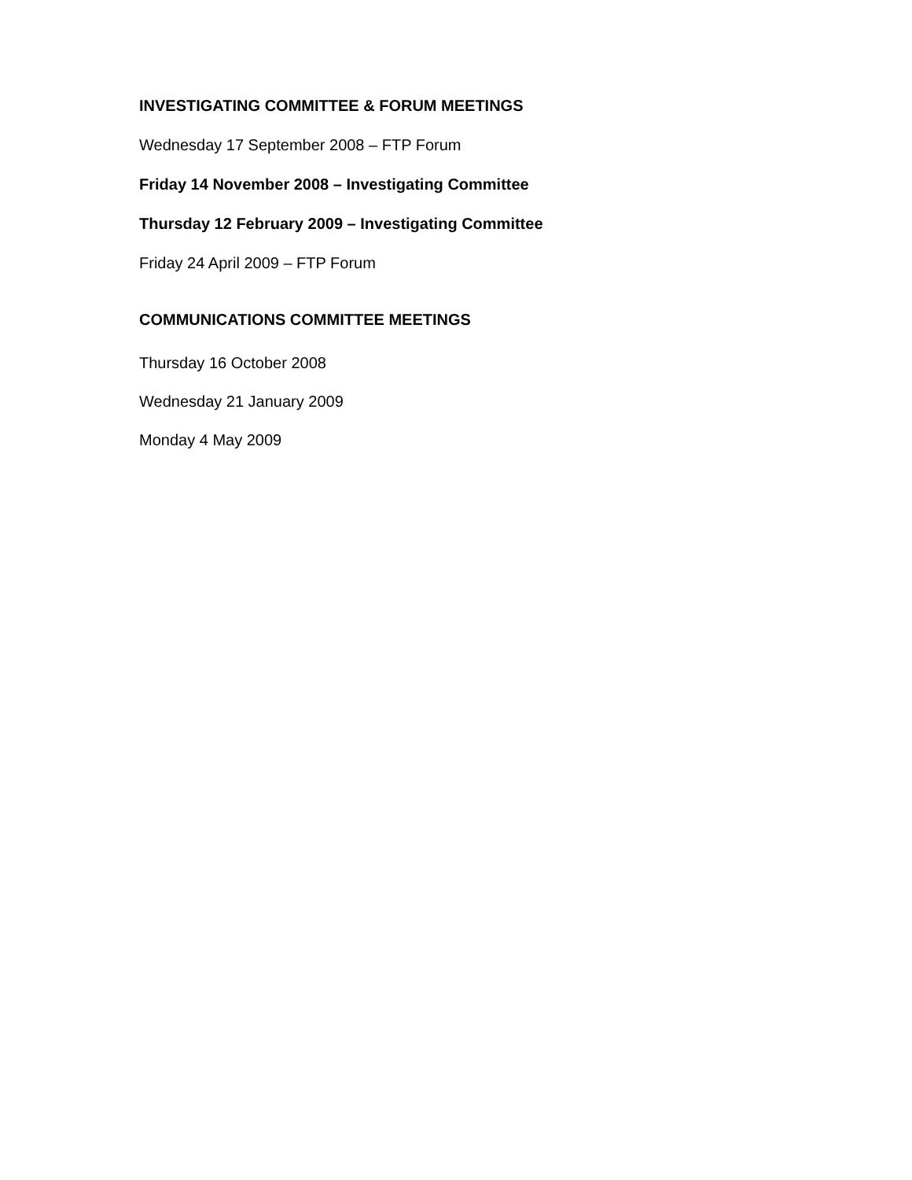INVESTIGATING COMMITTEE & FORUM MEETINGS
Wednesday 17 September 2008 – FTP Forum
Friday 14 November 2008 – Investigating Committee
Thursday 12 February 2009 – Investigating Committee
Friday 24 April 2009 – FTP Forum
COMMUNICATIONS COMMITTEE MEETINGS
Thursday 16 October 2008
Wednesday 21 January 2009
Monday 4 May 2009